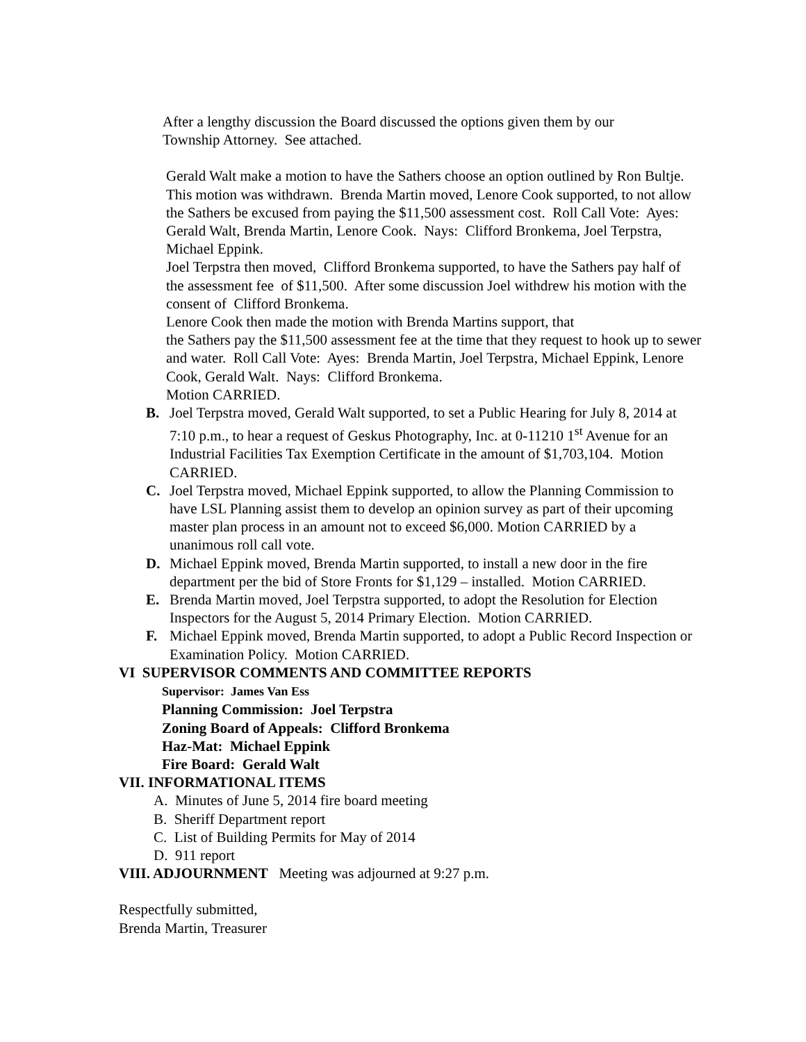After a lengthy discussion the Board discussed the options given them by our
Township Attorney. See attached.
Gerald Walt make a motion to have the Sathers choose an option outlined by Ron Bultje. This motion was withdrawn. Brenda Martin moved, Lenore Cook supported, to not allow the Sathers be excused from paying the $11,500 assessment cost. Roll Call Vote: Ayes: Gerald Walt, Brenda Martin, Lenore Cook. Nays: Clifford Bronkema, Joel Terpstra, Michael Eppink.
Joel Terpstra then moved, Clifford Bronkema supported, to have the Sathers pay half of the assessment fee of $11,500. After some discussion Joel withdrew his motion with the consent of Clifford Bronkema.
Lenore Cook then made the motion with Brenda Martins support, that
the Sathers pay the $11,500 assessment fee at the time that they request to hook up to sewer and water. Roll Call Vote: Ayes: Brenda Martin, Joel Terpstra, Michael Eppink, Lenore Cook, Gerald Walt. Nays: Clifford Bronkema.
Motion CARRIED.
B. Joel Terpstra moved, Gerald Walt supported, to set a Public Hearing for July 8, 2014 at 7:10 p.m., to hear a request of Geskus Photography, Inc. at 0-11210 1<sup>st</sup> Avenue for an Industrial Facilities Tax Exemption Certificate in the amount of $1,703,104. Motion CARRIED.
C. Joel Terpstra moved, Michael Eppink supported, to allow the Planning Commission to have LSL Planning assist them to develop an opinion survey as part of their upcoming master plan process in an amount not to exceed $6,000. Motion CARRIED by a unanimous roll call vote.
D. Michael Eppink moved, Brenda Martin supported, to install a new door in the fire department per the bid of Store Fronts for $1,129 – installed. Motion CARRIED.
E. Brenda Martin moved, Joel Terpstra supported, to adopt the Resolution for Election Inspectors for the August 5, 2014 Primary Election. Motion CARRIED.
F. Michael Eppink moved, Brenda Martin supported, to adopt a Public Record Inspection or Examination Policy. Motion CARRIED.
VI SUPERVISOR COMMENTS AND COMMITTEE REPORTS
Supervisor: James Van Ess
Planning Commission: Joel Terpstra
Zoning Board of Appeals: Clifford Bronkema
Haz-Mat: Michael Eppink
Fire Board: Gerald Walt
VII. INFORMATIONAL ITEMS
A. Minutes of June 5, 2014 fire board meeting
B. Sheriff Department report
C. List of Building Permits for May of 2014
D. 911 report
VIII. ADJOURNMENT Meeting was adjourned at 9:27 p.m.
Respectfully submitted,
Brenda Martin, Treasurer